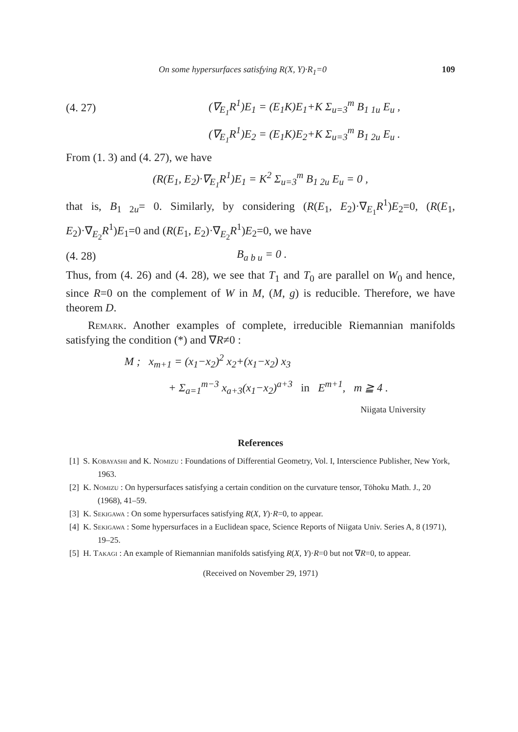On some hypersurfaces satisfying R(X, Y)·R<sub>1</sub>=0 109
(4. 27) (∇<sub>E<sub>1</sub></sub>R<sup>1</sup>)E<sub>1</sub> = (E<sub>1</sub>K)E<sub>1</sub>+K Σ<sub>u=3</sub><sup>m</sup> B<sub>1 1u</sub> E<sub>u</sub> ,
(∇<sub>E<sub>1</sub></sub>R<sup>1</sup>)E<sub>2</sub> = (E<sub>1</sub>K)E<sub>2</sub>+K Σ<sub>u=3</sub><sup>m</sup> B<sub>1 2u</sub> E<sub>u</sub> .
From (1. 3) and (4. 27), we have
(R(E<sub>1</sub>, E<sub>2</sub>)·∇<sub>E<sub>1</sub></sub>R<sup>1</sup>)E<sub>1</sub> = K<sup>2</sup> Σ<sub>u=3</sub><sup>m</sup> B<sub>1 2u</sub> E<sub>u</sub> = 0 ,
that is, B<sub>1 2u</sub>= 0. Similarly, by considering (R(E<sub>1</sub>, E<sub>2</sub>)·∇<sub>E<sub>1</sub></sub>R<sup>1</sup>)E<sub>2</sub>=0, (R(E<sub>1</sub>, E<sub>2</sub>)·∇<sub>E<sub>2</sub></sub>R<sup>1</sup>)E<sub>1</sub>=0 and (R(E<sub>1</sub>, E<sub>2</sub>)·∇<sub>E<sub>2</sub></sub>R<sup>1</sup>)E<sub>2</sub>=0, we have
(4. 28) B<sub>a b u</sub> = 0 .
Thus, from (4. 26) and (4. 28), we see that T<sub>1</sub> and T<sub>0</sub> are parallel on W<sub>0</sub> and hence, since R=0 on the complement of W in M, (M, g) is reducible. Therefore, we have theorem D.
Remark. Another examples of complete, irreducible Riemannian manifolds satisfying the condition (*) and ∇R≠0 :
M ; x<sub>m+1</sub> = (x<sub>1</sub>−x<sub>2</sub>)<sup>2</sup> x<sub>2</sub>+(x<sub>1</sub>−x<sub>2</sub>) x<sub>3</sub>
+ Σ<sub>a=1</sub><sup>m−3</sup> x<sub>a+3</sub>(x<sub>1</sub>−x<sub>2</sub>)<sup>a+3</sup> in E<sup>m+1</sup>, m ≧ 4 .
Niigata University
References
[1] S. Kobayashi and K. Nomizu : Foundations of Differential Geometry, Vol. I, Interscience Publisher, New York, 1963.
[2] K. Nomizu : On hypersurfaces satisfying a certain condition on the curvature tensor, Tōhoku Math. J., 20 (1968), 41–59.
[3] K. Sekigawa : On some hypersurfaces satisfying R(X, Y)·R=0, to appear.
[4] K. Sekigawa : Some hypersurfaces in a Euclidean space, Science Reports of Niigata Univ. Series A, 8 (1971), 19–25.
[5] H. Takagi : An example of Riemannian manifolds satisfying R(X, Y)·R=0 but not ∇R=0, to appear.
(Received on November 29, 1971)